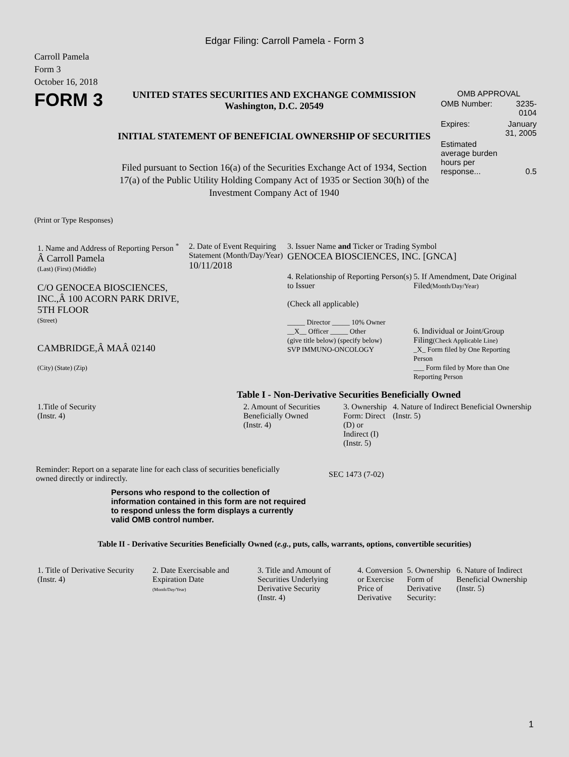Edgar Filing: Carroll Pamela - Form 3
Carroll Pamela
Form 3
October 16, 2018
FORM 3
UNITED STATES SECURITIES AND EXCHANGE COMMISSION
Washington, D.C. 20549
INITIAL STATEMENT OF BENEFICIAL OWNERSHIP OF SECURITIES
Filed pursuant to Section 16(a) of the Securities Exchange Act of 1934, Section 17(a) of the Public Utility Holding Company Act of 1935 or Section 30(h) of the Investment Company Act of 1940
OMB APPROVAL
| OMB Number: | 3235-0104 |
| Expires: | January 31, 2005 |
| Estimated average burden hours per response... | 0.5 |
(Print or Type Responses)
1. Name and Address of Reporting Person <sup>*</sup>
Â Carroll Pamela
(Last) (First) (Middle)
C/O GENOCEA BIOSCIENCES, INC.,Â 100 ACORN PARK DRIVE, 5TH FLOOR
(Street)
CAMBRIDGE,Â MAÂ 02140
(City) (State) (Zip)
2. Date of Event Requiring Statement (Month/Day/Year)
10/11/2018
3. Issuer Name and Ticker or Trading Symbol
GENOCEA BIOSCIENCES, INC. [GNCA]
4. Relationship of Reporting Person(s) to Issuer
(Check all applicable)
_____ Director _____ 10% Owner
__X__ Officer _____ Other
(give title below) (specify below)
SVP IMMUNO-ONCOLOGY
5. If Amendment, Date Original Filed(Month/Day/Year)
6. Individual or Joint/Group Filing(Check Applicable Line)
_X_ Form filed by One Reporting Person
___ Form filed by More than One Reporting Person
Table I - Non-Derivative Securities Beneficially Owned
| 1.Title of Security (Instr. 4) | 2. Amount of Securities Beneficially Owned (Instr. 4) | 3. Ownership Form: Direct (D) or Indirect (I) (Instr. 5) | 4. Nature of Indirect Beneficial Ownership (Instr. 5) |
| --- | --- | --- | --- |
Reminder: Report on a separate line for each class of securities beneficially owned directly or indirectly.
SEC 1473 (7-02)
Persons who respond to the collection of information contained in this form are not required to respond unless the form displays a currently valid OMB control number.
Table II - Derivative Securities Beneficially Owned (e.g., puts, calls, warrants, options, convertible securities)
| 1. Title of Derivative Security (Instr. 4) | 2. Date Exercisable and Expiration Date (Month/Day/Year) | 3. Title and Amount of Securities Underlying Derivative Security (Instr. 4) | 4. Conversion or Exercise Price of Derivative | 5. Ownership Form of Derivative Security: | 6. Nature of Indirect Beneficial Ownership (Instr. 5) |
| --- | --- | --- | --- | --- | --- |
1